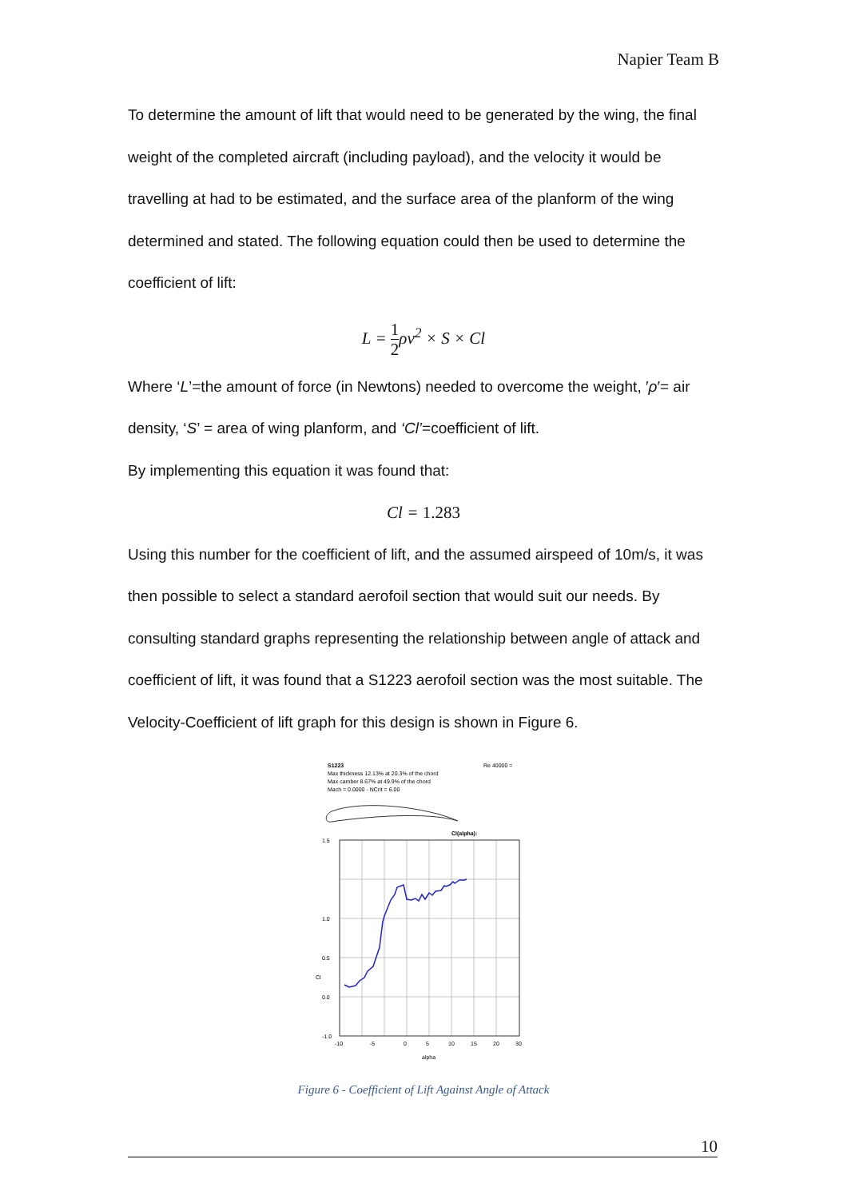Napier Team B
To determine the amount of lift that would need to be generated by the wing, the final weight of the completed aircraft (including payload), and the velocity it would be travelling at had to be estimated, and the surface area of the planform of the wing determined and stated. The following equation could then be used to determine the coefficient of lift:
L = 1 2ρv<sup>2</sup> × S × Cl
Where ‘L’=the amount of force (in Newtons) needed to overcome the weight, ′ρ′= air density, ‘S’ = area of wing planform, and ‘Cl’=coefficient of lift.
By implementing this equation it was found that:
Cl = 1.283
Using this number for the coefficient of lift, and the assumed airspeed of 10m/s, it was then possible to select a standard aerofoil section that would suit our needs. By consulting standard graphs representing the relationship between angle of attack and coefficient of lift, it was found that a S1223 aerofoil section was the most suitable. The Velocity-Coefficient of lift graph for this design is shown in Figure 6.
S1223
Re 40000 =
Max thickness 12.13% at 20.3% of the chord
Max camber 8.67% at 49.9% of the chord
Mach = 0.0000 - NCrit = 6.00
Cl(alpha):
1.5
1.0
0.5
Cl
0.0
-1.0
-10
-5
0
5
10
15
20
30
alpha
Figure 6 - Coefficient of Lift Against Angle of Attack
10